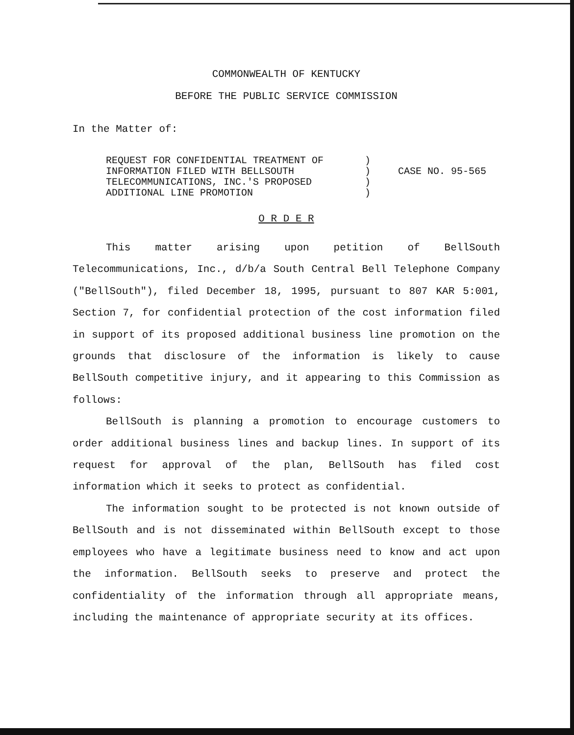COMMONWEALTH OF KENTUCKY
BEFORE THE PUBLIC SERVICE COMMISSION
In the Matter of:
| REQUEST FOR CONFIDENTIAL TREATMENT OF INFORMATION FILED WITH BELLSOUTH TELECOMMUNICATIONS, INC.'S PROPOSED ADDITIONAL LINE PROMOTION | ) ) ) ) | CASE NO. 95-565 |
O R D E R
This matter arising upon petition of BellSouth Telecommunications, Inc., d/b/a South Central Bell Telephone Company ("BellSouth"), filed December 18, 1995, pursuant to 807 KAR 5:001, Section 7, for confidential protection of the cost information filed in support of its proposed additional business line promotion on the grounds that disclosure of the information is likely to cause BellSouth competitive injury, and it appearing to this Commission as follows:
BellSouth is planning a promotion to encourage customers to order additional business lines and backup lines. In support of its request for approval of the plan, BellSouth has filed cost information which it seeks to protect as confidential.
The information sought to be protected is not known outside of BellSouth and is not disseminated within BellSouth except to those employees who have a legitimate business need to know and act upon the information. BellSouth seeks to preserve and protect the confidentiality of the information through all appropriate means, including the maintenance of appropriate security at its offices.